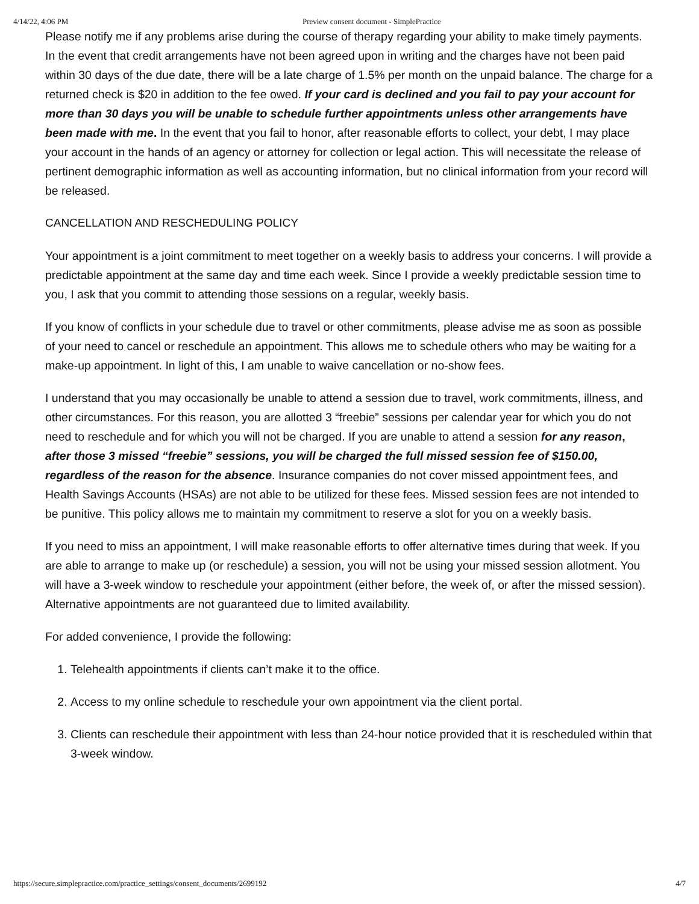4/14/22, 4:06 PM Preview consent document - SimplePractice
Please notify me if any problems arise during the course of therapy regarding your ability to make timely payments. In the event that credit arrangements have not been agreed upon in writing and the charges have not been paid within 30 days of the due date, there will be a late charge of 1.5% per month on the unpaid balance. The charge for a returned check is $20 in addition to the fee owed. If your card is declined and you fail to pay your account for more than 30 days you will be unable to schedule further appointments unless other arrangements have been made with me. In the event that you fail to honor, after reasonable efforts to collect, your debt, I may place your account in the hands of an agency or attorney for collection or legal action. This will necessitate the release of pertinent demographic information as well as accounting information, but no clinical information from your record will be released.
CANCELLATION AND RESCHEDULING POLICY
Your appointment is a joint commitment to meet together on a weekly basis to address your concerns. I will provide a predictable appointment at the same day and time each week. Since I provide a weekly predictable session time to you, I ask that you commit to attending those sessions on a regular, weekly basis.
If you know of conflicts in your schedule due to travel or other commitments, please advise me as soon as possible of your need to cancel or reschedule an appointment. This allows me to schedule others who may be waiting for a make-up appointment. In light of this, I am unable to waive cancellation or no-show fees.
I understand that you may occasionally be unable to attend a session due to travel, work commitments, illness, and other circumstances. For this reason, you are allotted 3 “freebie” sessions per calendar year for which you do not need to reschedule and for which you will not be charged. If you are unable to attend a session for any reason, after those 3 missed “freebie” sessions, you will be charged the full missed session fee of $150.00, regardless of the reason for the absence. Insurance companies do not cover missed appointment fees, and Health Savings Accounts (HSAs) are not able to be utilized for these fees. Missed session fees are not intended to be punitive. This policy allows me to maintain my commitment to reserve a slot for you on a weekly basis.
If you need to miss an appointment, I will make reasonable efforts to offer alternative times during that week. If you are able to arrange to make up (or reschedule) a session, you will not be using your missed session allotment. You will have a 3-week window to reschedule your appointment (either before, the week of, or after the missed session). Alternative appointments are not guaranteed due to limited availability.
For added convenience, I provide the following:
1. Telehealth appointments if clients can’t make it to the office.
2. Access to my online schedule to reschedule your own appointment via the client portal.
3. Clients can reschedule their appointment with less than 24-hour notice provided that it is rescheduled within that 3-week window.
https://secure.simplepractice.com/practice_settings/consent_documents/2699192 4/7